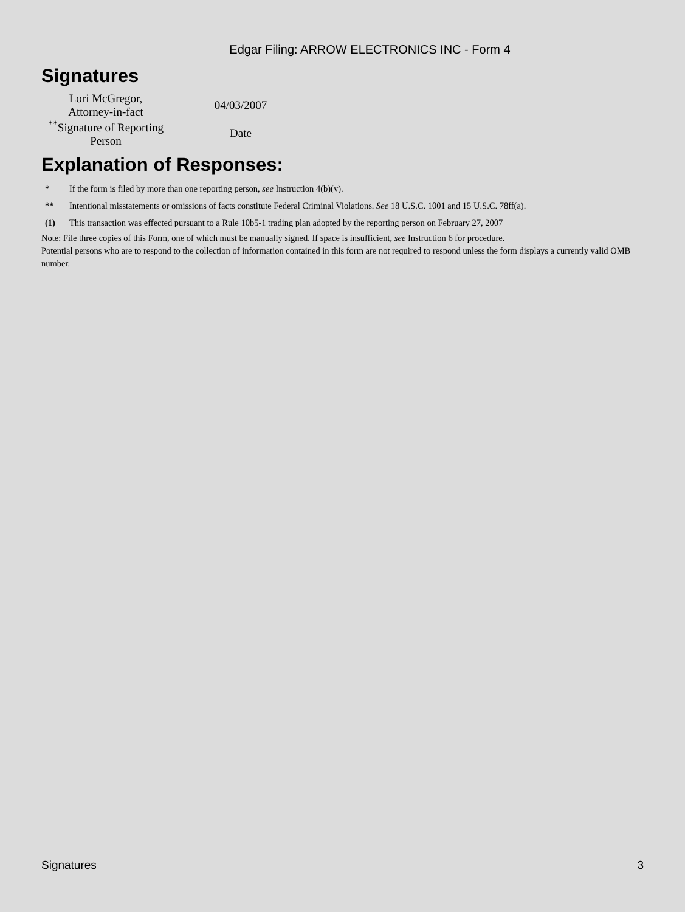Edgar Filing: ARROW ELECTRONICS INC - Form 4
Signatures
| Lori McGregor, Attorney-in-fact | 04/03/2007 |
| <sup>**</sup> Signature of Reporting Person | Date |
Explanation of Responses:
| * | If the form is filed by more than one reporting person, see Instruction 4(b)(v). |
| ** | Intentional misstatements or omissions of facts constitute Federal Criminal Violations. See 18 U.S.C. 1001 and 15 U.S.C. 78ff(a). |
| (1) | This transaction was effected pursuant to a Rule 10b5-1 trading plan adopted by the reporting person on February 27, 2007 |
Note: File three copies of this Form, one of which must be manually signed. If space is insufficient, see Instruction 6 for procedure.
Potential persons who are to respond to the collection of information contained in this form are not required to respond unless the form displays a currently valid OMB number.
Signatures 3